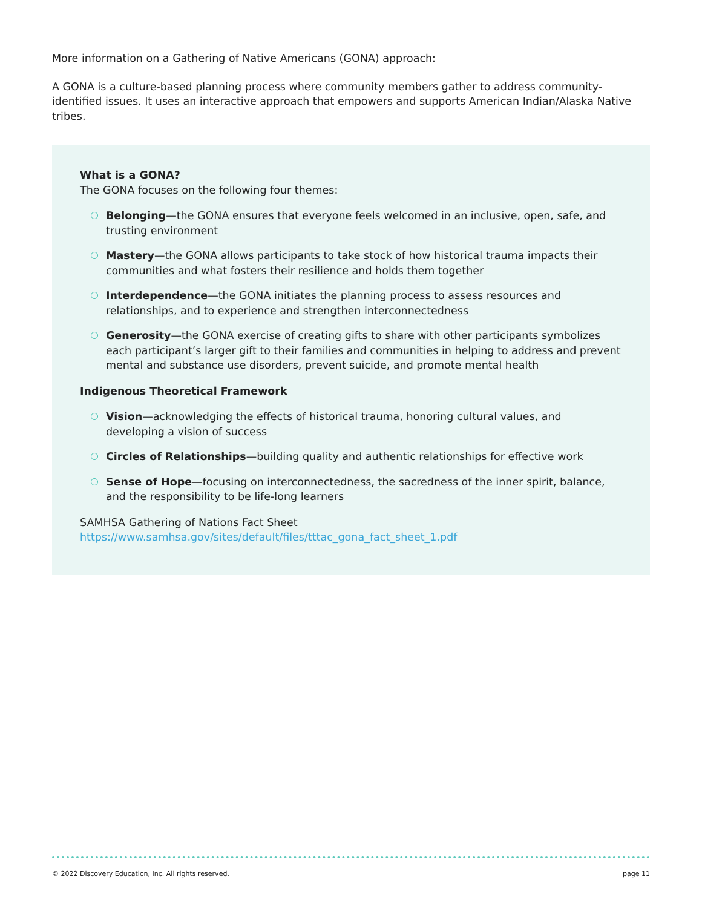More information on a Gathering of Native Americans (GONA) approach:
A GONA is a culture-based planning process where community members gather to address community-identified issues. It uses an interactive approach that empowers and supports American Indian/Alaska Native tribes.
What is a GONA?
The GONA focuses on the following four themes:
Belonging—the GONA ensures that everyone feels welcomed in an inclusive, open, safe, and trusting environment
Mastery—the GONA allows participants to take stock of how historical trauma impacts their communities and what fosters their resilience and holds them together
Interdependence—the GONA initiates the planning process to assess resources and relationships, and to experience and strengthen interconnectedness
Generosity—the GONA exercise of creating gifts to share with other participants symbolizes each participant’s larger gift to their families and communities in helping to address and prevent mental and substance use disorders, prevent suicide, and promote mental health
Indigenous Theoretical Framework
Vision—acknowledging the effects of historical trauma, honoring cultural values, and developing a vision of success
Circles of Relationships—building quality and authentic relationships for effective work
Sense of Hope—focusing on interconnectedness, the sacredness of the inner spirit, balance, and the responsibility to be life-long learners
SAMHSA Gathering of Nations Fact Sheet
https://www.samhsa.gov/sites/default/files/tttac_gona_fact_sheet_1.pdf
© 2022 Discovery Education, Inc. All rights reserved. page 11